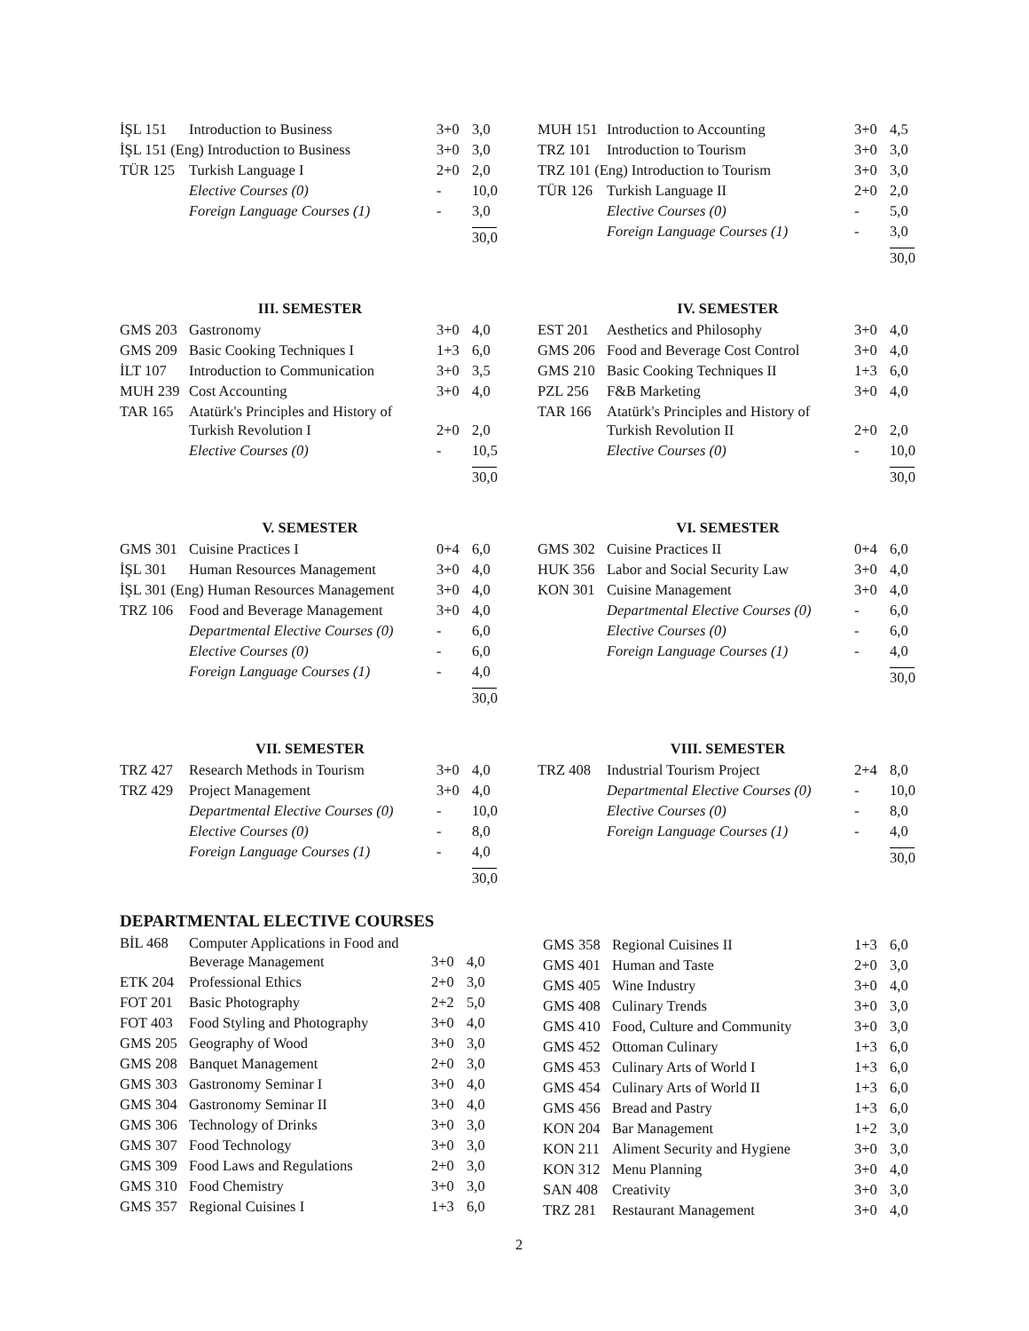| İŞL 151 | Introduction to Business | 3+0 | 3,0 |
| İŞL 151 (Eng) Introduction to Business | | 3+0 | 3,0 |
| TÜR 125 | Turkish Language I | 2+0 | 2,0 |
| | Elective Courses (0) | - | 10,0 |
| | Foreign Language Courses (1) | - | 3,0 |
| | | | 30,0 |
| MUH 151 | Introduction to Accounting | 3+0 | 4,5 |
| TRZ 101 | Introduction to Tourism | 3+0 | 3,0 |
| TRZ 101 (Eng) Introduction to Tourism | | 3+0 | 3,0 |
| TÜR 126 | Turkish Language II | 2+0 | 2,0 |
| | Elective Courses (0) | - | 5,0 |
| | Foreign Language Courses (1) | - | 3,0 |
| | | | 30,0 |
III. SEMESTER
| GMS 203 | Gastronomy | 3+0 | 4,0 |
| GMS 209 | Basic Cooking Techniques I | 1+3 | 6,0 |
| İLT 107 | Introduction to Communication | 3+0 | 3,5 |
| MUH 239 | Cost Accounting | 3+0 | 4,0 |
| TAR 165 | Atatürk's Principles and History of Turkish Revolution I | 2+0 | 2,0 |
| | Elective Courses (0) | - | 10,5 |
| | | | 30,0 |
IV. SEMESTER
| EST 201 | Aesthetics and Philosophy | 3+0 | 4,0 |
| GMS 206 | Food and Beverage Cost Control | 3+0 | 4,0 |
| GMS 210 | Basic Cooking Techniques II | 1+3 | 6,0 |
| PZL 256 | F&B Marketing | 3+0 | 4,0 |
| TAR 166 | Atatürk's Principles and History of Turkish Revolution II | 2+0 | 2,0 |
| | Elective Courses (0) | - | 10,0 |
| | | | 30,0 |
V. SEMESTER
| GMS 301 | Cuisine Practices I | 0+4 | 6,0 |
| İŞL 301 | Human Resources Management | 3+0 | 4,0 |
| İŞL 301 (Eng) Human Resources Management | | 3+0 | 4,0 |
| TRZ 106 | Food and Beverage Management | 3+0 | 4,0 |
| | Departmental Elective Courses (0) | - | 6,0 |
| | Elective Courses (0) | - | 6,0 |
| | Foreign Language Courses (1) | - | 4,0 |
| | | | 30,0 |
VI. SEMESTER
| GMS 302 | Cuisine Practices II | 0+4 | 6,0 |
| HUK 356 | Labor and Social Security Law | 3+0 | 4,0 |
| KON 301 | Cuisine Management | 3+0 | 4,0 |
| | Departmental Elective Courses (0) | - | 6,0 |
| | Elective Courses (0) | - | 6,0 |
| | Foreign Language Courses (1) | - | 4,0 |
| | | | 30,0 |
VII. SEMESTER
| TRZ 427 | Research Methods in Tourism | 3+0 | 4,0 |
| TRZ 429 | Project Management | 3+0 | 4,0 |
| | Departmental Elective Courses (0) | - | 10,0 |
| | Elective Courses (0) | - | 8,0 |
| | Foreign Language Courses (1) | - | 4,0 |
| | | | 30,0 |
VIII. SEMESTER
| TRZ 408 | Industrial Tourism Project | 2+4 | 8,0 |
| | Departmental Elective Courses (0) | - | 10,0 |
| | Elective Courses (0) | - | 8,0 |
| | Foreign Language Courses (1) | - | 4,0 |
| | | | 30,0 |
DEPARTMENTAL ELECTIVE COURSES
| BİL 468 | Computer Applications in Food and Beverage Management | 3+0 | 4,0 |
| ETK 204 | Professional Ethics | 2+0 | 3,0 |
| FOT 201 | Basic Photography | 2+2 | 5,0 |
| FOT 403 | Food Styling and Photography | 3+0 | 4,0 |
| GMS 205 | Geography of Wood | 3+0 | 3,0 |
| GMS 208 | Banquet Management | 2+0 | 3,0 |
| GMS 303 | Gastronomy Seminar I | 3+0 | 4,0 |
| GMS 304 | Gastronomy Seminar II | 3+0 | 4,0 |
| GMS 306 | Technology of Drinks | 3+0 | 3,0 |
| GMS 307 | Food Technology | 3+0 | 3,0 |
| GMS 309 | Food Laws and Regulations | 2+0 | 3,0 |
| GMS 310 | Food Chemistry | 3+0 | 3,0 |
| GMS 357 | Regional Cuisines I | 1+3 | 6,0 |
| GMS 358 | Regional Cuisines II | 1+3 | 6,0 |
| GMS 401 | Human and Taste | 2+0 | 3,0 |
| GMS 405 | Wine Industry | 3+0 | 4,0 |
| GMS 408 | Culinary Trends | 3+0 | 3,0 |
| GMS 410 | Food, Culture and Community | 3+0 | 3,0 |
| GMS 452 | Ottoman Culinary | 1+3 | 6,0 |
| GMS 453 | Culinary Arts of World I | 1+3 | 6,0 |
| GMS 454 | Culinary Arts of World II | 1+3 | 6,0 |
| GMS 456 | Bread and Pastry | 1+3 | 6,0 |
| KON 204 | Bar Management | 1+2 | 3,0 |
| KON 211 | Aliment Security and Hygiene | 3+0 | 3,0 |
| KON 312 | Menu Planning | 3+0 | 4,0 |
| SAN 408 | Creativity | 3+0 | 3,0 |
| TRZ 281 | Restaurant Management | 3+0 | 4,0 |
2